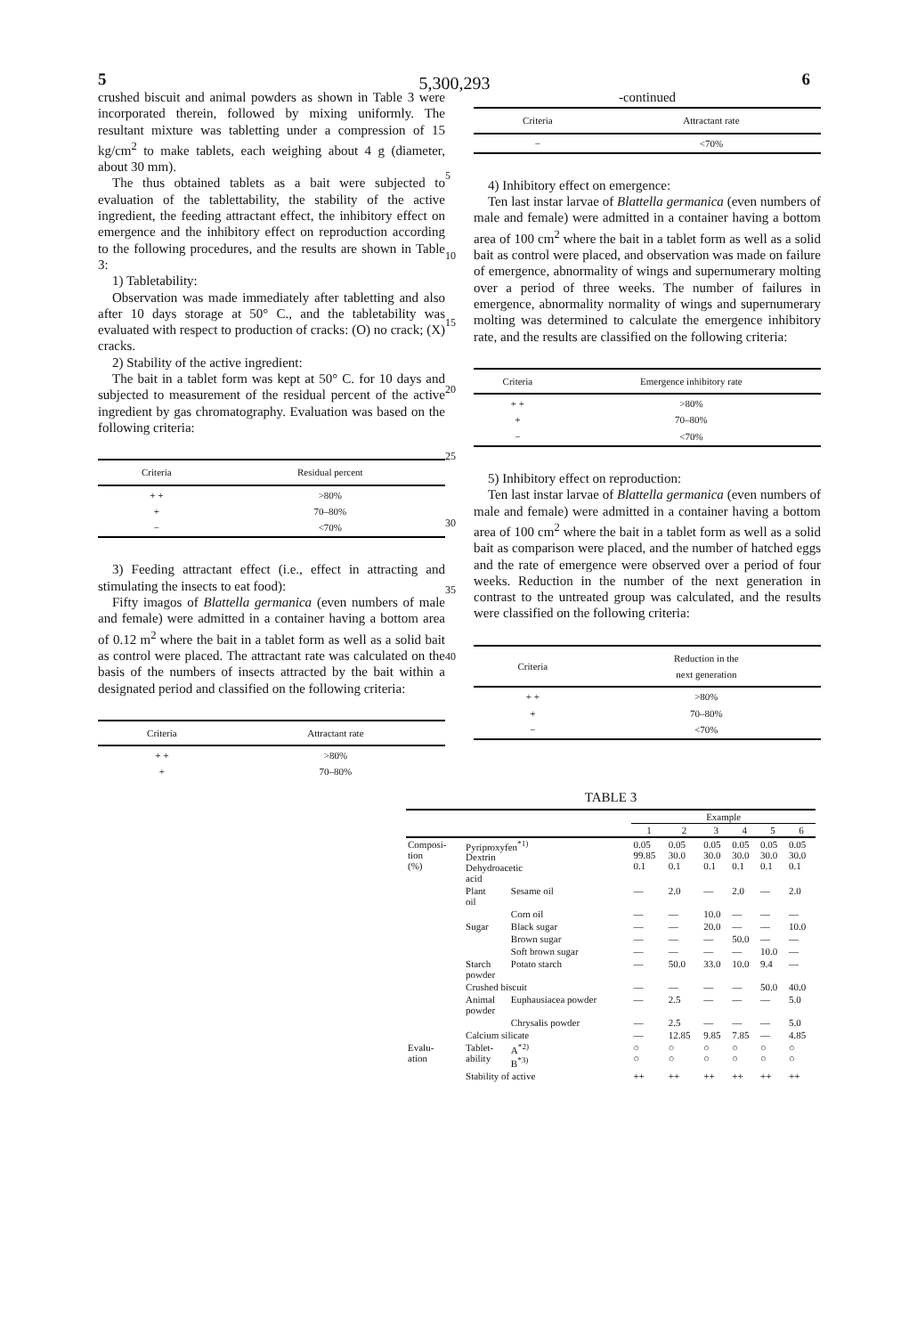5,300,293
5 6
crushed biscuit and animal powders as shown in Table 3 were incorporated therein, followed by mixing uniformly. The resultant mixture was tabletting under a compression of 15 kg/cm<sup>2</sup> to make tablets, each weighing about 4 g (diameter, about 30 mm).
The thus obtained tablets as a bait were subjected to evaluation of the tablettability, the stability of the active ingredient, the feeding attractant effect, the inhibitory effect on emergence and the inhibitory effect on reproduction according to the following procedures, and the results are shown in Table 3:
1) Tabletability:
Observation was made immediately after tabletting and also after 10 days storage at 50° C., and the tabletability was evaluated with respect to production of cracks: (O) no crack; (X) cracks.
2) Stability of the active ingredient:
The bait in a tablet form was kept at 50° C. for 10 days and subjected to measurement of the residual percent of the active ingredient by gas chromatography. Evaluation was based on the following criteria:
| Criteria | Residual percent |
| --- | --- |
| + + + − | >80% 70–80% <70% |
3) Feeding attractant effect (i.e., effect in attracting and stimulating the insects to eat food):
Fifty imagos of Blattella germanica (even numbers of male and female) were admitted in a container having a bottom area of 0.12 m<sup>2</sup> where the bait in a tablet form as well as a solid bait as control were placed. The attractant rate was calculated on the basis of the numbers of insects attracted by the bait within a designated period and classified on the following criteria:
| Criteria | Attractant rate |
| --- | --- |
| + + + | >80% 70–80% |
5
10
15
20
25
30
35
40
-continued
| Criteria | Attractant rate |
| --- | --- |
| − | <70% |
4) Inhibitory effect on emergence:
Ten last instar larvae of Blattella germanica (even numbers of male and female) were admitted in a container having a bottom area of 100 cm<sup>2</sup> where the bait in a tablet form as well as a solid bait as control were placed, and observation was made on failure of emergence, abnormality of wings and supernumerary molting over a period of three weeks. The number of failures in emergence, abnormality normality of wings and supernumerary molting was determined to calculate the emergence inhibitory rate, and the results are classified on the following criteria:
| Criteria | Emergence inhibitory rate |
| --- | --- |
| + + + − | >80% 70–80% <70% |
5) Inhibitory effect on reproduction:
Ten last instar larvae of Blattella germanica (even numbers of male and female) were admitted in a container having a bottom area of 100 cm<sup>2</sup> where the bait in a tablet form as well as a solid bait as comparison were placed, and the number of hatched eggs and the rate of emergence were observed over a period of four weeks. Reduction in the number of the next generation in contrast to the untreated group was calculated, and the results were classified on the following criteria:
| Criteria | Reduction in the next generation |
| --- | --- |
| + + + − | >80% 70–80% <70% |
TABLE 3
| | | | Example | | | | | |
| --- | --- | --- | --- | --- | --- | --- | --- | --- |
| | | | 1 | 2 | 3 | 4 | 5 | 6 |
| Composi- tion (%) | Pyriproxyfen<sup>*1)</sup> Dextrin Dehydroacetic acid | | 0.05 99.85 0.1 | 0.05 30.0 0.1 | 0.05 30.0 0.1 | 0.05 30.0 0.1 | 0.05 30.0 0.1 | 0.05 30.0 0.1 |
| | Plant oil | Sesame oil | — | 2.0 | — | 2.0 | — | 2.0 |
| | | Corn oil | — | — | 10.0 | — | — | — |
| | Sugar | Black sugar | — | — | 20.0 | — | — | 10.0 |
| | | Brown sugar | — | — | — | 50.0 | — | — |
| | | Soft brown sugar | — | — | — | — | 10.0 | — |
| | Starch powder | Potato starch | — | 50.0 | 33.0 | 10.0 | 9.4 | — |
| | Crushed biscuit | | — | — | — | — | 50.0 | 40.0 |
| | Animal powder | Euphausiacea powder | — | 2.5 | — | — | — | 5.0 |
| | | Chrysalis powder | — | 2.5 | — | — | — | 5.0 |
| | Calcium silicate | | — | 12.85 | 9.85 | 7.85 | — | 4.85 |
| Evalu- ation | Tablet- ability | A<sup>*2)</sup> B<sup>*3)</sup> | ○ ○ | ○ ○ | ○ ○ | ○ ○ | ○ ○ | ○ ○ |
| | Stability of active | | ++ | ++ | ++ | ++ | ++ | ++ |